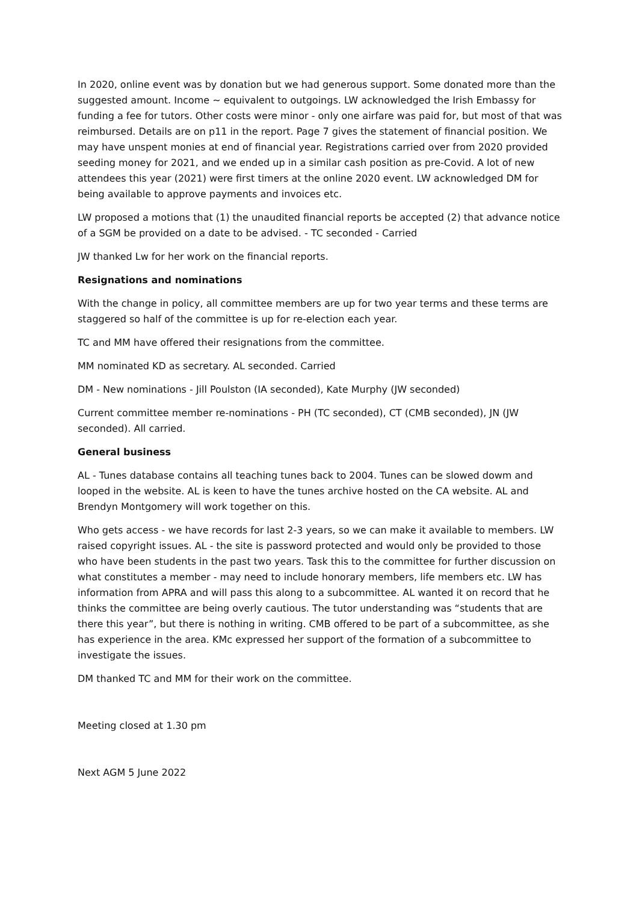In 2020, online event was by donation but we had generous support. Some donated more than the suggested amount. Income ~ equivalent to outgoings. LW acknowledged the Irish Embassy for funding a fee for tutors. Other costs were minor - only one airfare was paid for, but most of that was reimbursed. Details are on p11 in the report. Page 7 gives the statement of financial position. We may have unspent monies at end of financial year. Registrations carried over from 2020 provided seeding money for 2021, and we ended up in a similar cash position as pre-Covid. A lot of new attendees this year (2021) were first timers at the online 2020 event. LW acknowledged DM for being available to approve payments and invoices etc.
LW proposed a motions that (1) the unaudited financial reports be accepted (2) that advance notice of a SGM be provided on a date to be advised. - TC seconded - Carried
JW thanked Lw for her work on the financial reports.
Resignations and nominations
With the change in policy, all committee members are up for two year terms and these terms are staggered so half of the committee is up for re-election each year.
TC and MM have offered their resignations from the committee.
MM nominated KD as secretary. AL seconded. Carried
DM - New nominations - Jill Poulston (IA seconded), Kate Murphy (JW seconded)
Current committee member re-nominations - PH (TC seconded), CT (CMB seconded), JN (JW seconded). All carried.
General business
AL - Tunes database contains all teaching tunes back to 2004. Tunes can be slowed dowm and looped in the website. AL is keen to have the tunes archive hosted on the CA website. AL and Brendyn Montgomery will work together on this.
Who gets access - we have records for last 2-3 years, so we can make it available to members. LW raised copyright issues. AL - the site is password protected and would only be provided to those who have been students in the past two years. Task this to the committee for further discussion on what constitutes a member - may need to include honorary members, life members etc. LW has information from APRA and will pass this along to a subcommittee. AL wanted it on record that he thinks the committee are being overly cautious. The tutor understanding was “students that are there this year”, but there is nothing in writing. CMB offered to be part of a subcommittee, as she has experience in the area. KMc expressed her support of the formation of a subcommittee to investigate the issues.
DM thanked TC and MM for their work on the committee.
Meeting closed at 1.30 pm
Next AGM 5 June 2022